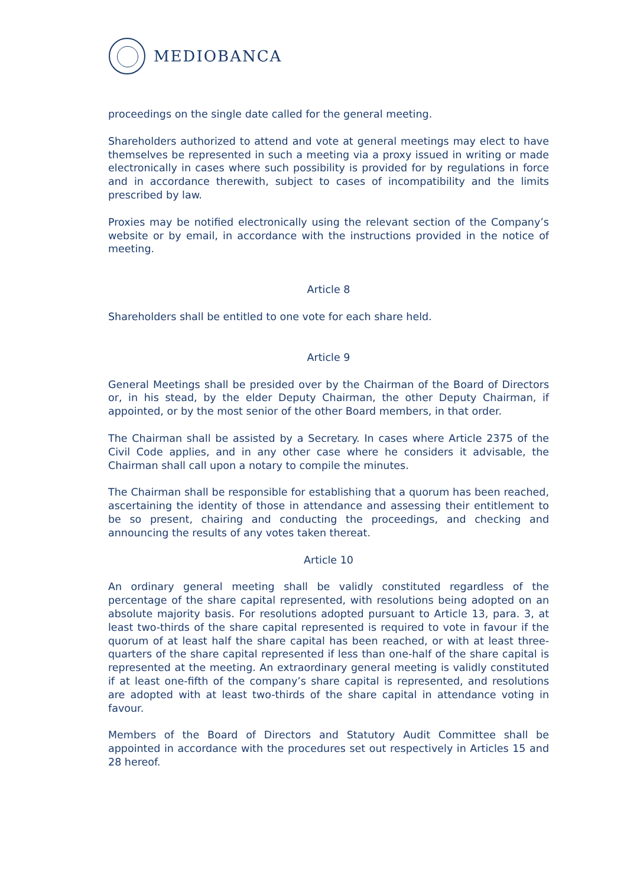MEDIOBANCA
proceedings on the single date called for the general meeting.
Shareholders authorized to attend and vote at general meetings may elect to have themselves be represented in such a meeting via a proxy issued in writing or made electronically in cases where such possibility is provided for by regulations in force and in accordance therewith, subject to cases of incompatibility and the limits prescribed by law.
Proxies may be notified electronically using the relevant section of the Company’s website or by email, in accordance with the instructions provided in the notice of meeting.
Article 8
Shareholders shall be entitled to one vote for each share held.
Article 9
General Meetings shall be presided over by the Chairman of the Board of Directors or, in his stead, by the elder Deputy Chairman, the other Deputy Chairman, if appointed, or by the most senior of the other Board members, in that order.
The Chairman shall be assisted by a Secretary. In cases where Article 2375 of the Civil Code applies, and in any other case where he considers it advisable, the Chairman shall call upon a notary to compile the minutes.
The Chairman shall be responsible for establishing that a quorum has been reached, ascertaining the identity of those in attendance and assessing their entitlement to be so present, chairing and conducting the proceedings, and checking and announcing the results of any votes taken thereat.
Article 10
An ordinary general meeting shall be validly constituted regardless of the percentage of the share capital represented, with resolutions being adopted on an absolute majority basis. For resolutions adopted pursuant to Article 13, para. 3, at least two-thirds of the share capital represented is required to vote in favour if the quorum of at least half the share capital has been reached, or with at least three-quarters of the share capital represented if less than one-half of the share capital is represented at the meeting. An extraordinary general meeting is validly constituted if at least one-fifth of the company’s share capital is represented, and resolutions are adopted with at least two-thirds of the share capital in attendance voting in favour.
Members of the Board of Directors and Statutory Audit Committee shall be appointed in accordance with the procedures set out respectively in Articles 15 and 28 hereof.